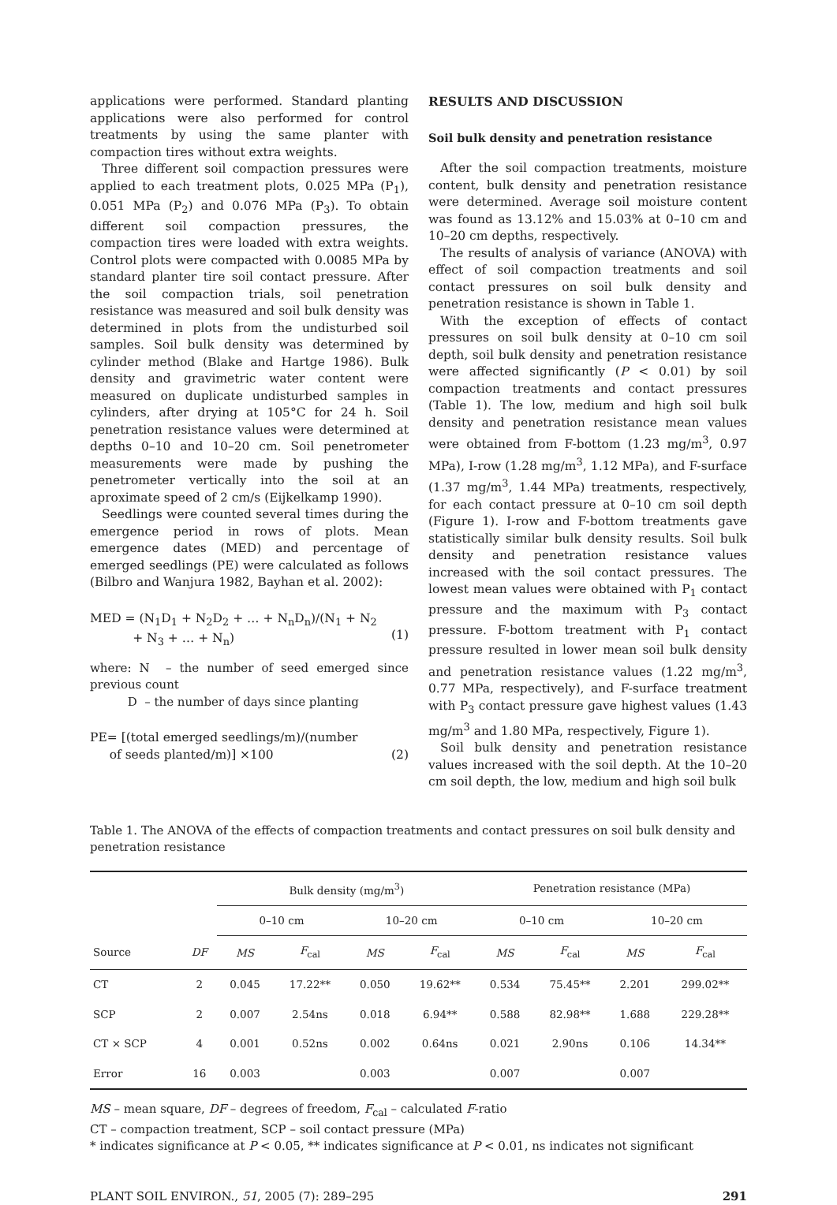applications were performed. Standard planting applications were also performed for control treatments by using the same planter with compaction tires without extra weights.
Three different soil compaction pressures were applied to each treatment plots, 0.025 MPa (P<sub>1</sub>), 0.051 MPa (P<sub>2</sub>) and 0.076 MPa (P<sub>3</sub>). To obtain different soil compaction pressures, the compaction tires were loaded with extra weights. Control plots were compacted with 0.0085 MPa by standard planter tire soil contact pressure. After the soil compaction trials, soil penetration resistance was measured and soil bulk density was determined in plots from the undisturbed soil samples. Soil bulk density was determined by cylinder method (Blake and Hartge 1986). Bulk density and gravimetric water content were measured on duplicate undisturbed samples in cylinders, after drying at 105°C for 24 h. Soil penetration resistance values were determined at depths 0–10 and 10–20 cm. Soil penetrometer measurements were made by pushing the penetrometer vertically into the soil at an aproximate speed of 2 cm/s (Eijkelkamp 1990).
Seedlings were counted several times during the emergence period in rows of plots. Mean emergence dates (MED) and percentage of emerged seedlings (PE) were calculated as follows (Bilbro and Wanjura 1982, Bayhan et al. 2002):
MED = (N<sub>1</sub>D<sub>1</sub> + N<sub>2</sub>D<sub>2</sub> + … + N<sub>n</sub>D<sub>n</sub>)/(N<sub>1</sub> + N<sub>2</sub>
+ N<sub>3</sub> + … + N<sub>n</sub>)
(1)
where: N – the number of seed emerged since previous count
D – the number of days since planting
PE= [(total emerged seedlings/m)/(number
of seeds planted/m)] ×100
(2)
RESULTS AND DISCUSSION
Soil bulk density and penetration resistance
After the soil compaction treatments, moisture content, bulk density and penetration resistance were determined. Average soil moisture content was found as 13.12% and 15.03% at 0–10 cm and 10–20 cm depths, respectively.
The results of analysis of variance (ANOVA) with effect of soil compaction treatments and soil contact pressures on soil bulk density and penetration resistance is shown in Table 1.
With the exception of effects of contact pressures on soil bulk density at 0–10 cm soil depth, soil bulk density and penetration resistance were affected significantly (P < 0.01) by soil compaction treatments and contact pressures (Table 1). The low, medium and high soil bulk density and penetration resistance mean values were obtained from F-bottom (1.23 mg/m<sup>3</sup>, 0.97 MPa), I-row (1.28 mg/m<sup>3</sup>, 1.12 MPa), and F-surface (1.37 mg/m<sup>3</sup>, 1.44 MPa) treatments, respectively, for each contact pressure at 0–10 cm soil depth (Figure 1). I-row and F-bottom treatments gave statistically similar bulk density results. Soil bulk density and penetration resistance values increased with the soil contact pressures. The lowest mean values were obtained with P<sub>1</sub> contact pressure and the maximum with P<sub>3</sub> contact pressure. F-bottom treatment with P<sub>1</sub> contact pressure resulted in lower mean soil bulk density and penetration resistance values (1.22 mg/m<sup>3</sup>, 0.77 MPa, respectively), and F-surface treatment with P<sub>3</sub> contact pressure gave highest values (1.43 mg/m<sup>3</sup> and 1.80 MPa, respectively, Figure 1).
Soil bulk density and penetration resistance values increased with the soil depth. At the 10–20 cm soil depth, the low, medium and high soil bulk
Table 1. The ANOVA of the effects of compaction treatments and contact pressures on soil bulk density and penetration resistance
| | | Bulk density (mg/m<sup>3</sup>) | | | | Penetration resistance (MPa) | | | |
| --- | --- | --- | --- | --- | --- | --- | --- | --- | --- |
| | | 0–10 cm | | 10–20 cm | | 0–10 cm | | 10–20 cm | |
| Source | DF | MS | F<sub>cal</sub> | MS | F<sub>cal</sub> | MS | F<sub>cal</sub> | MS | F<sub>cal</sub> |
| CT | 2 | 0.045 | 17.22** | 0.050 | 19.62** | 0.534 | 75.45** | 2.201 | 299.02** |
| SCP | 2 | 0.007 | 2.54ns | 0.018 | 6.94** | 0.588 | 82.98** | 1.688 | 229.28** |
| CT × SCP | 4 | 0.001 | 0.52ns | 0.002 | 0.64ns | 0.021 | 2.90ns | 0.106 | 14.34** |
| Error | 16 | 0.003 | | 0.003 | | 0.007 | | 0.007 | |
MS – mean square, DF – degrees of freedom, F<sub>cal</sub> – calculated F-ratio
CT – compaction treatment, SCP – soil contact pressure (MPa)
* indicates significance at P < 0.05, ** indicates significance at P < 0.01, ns indicates not significant
PLANT SOIL ENVIRON., 51, 2005 (7): 289–295 291